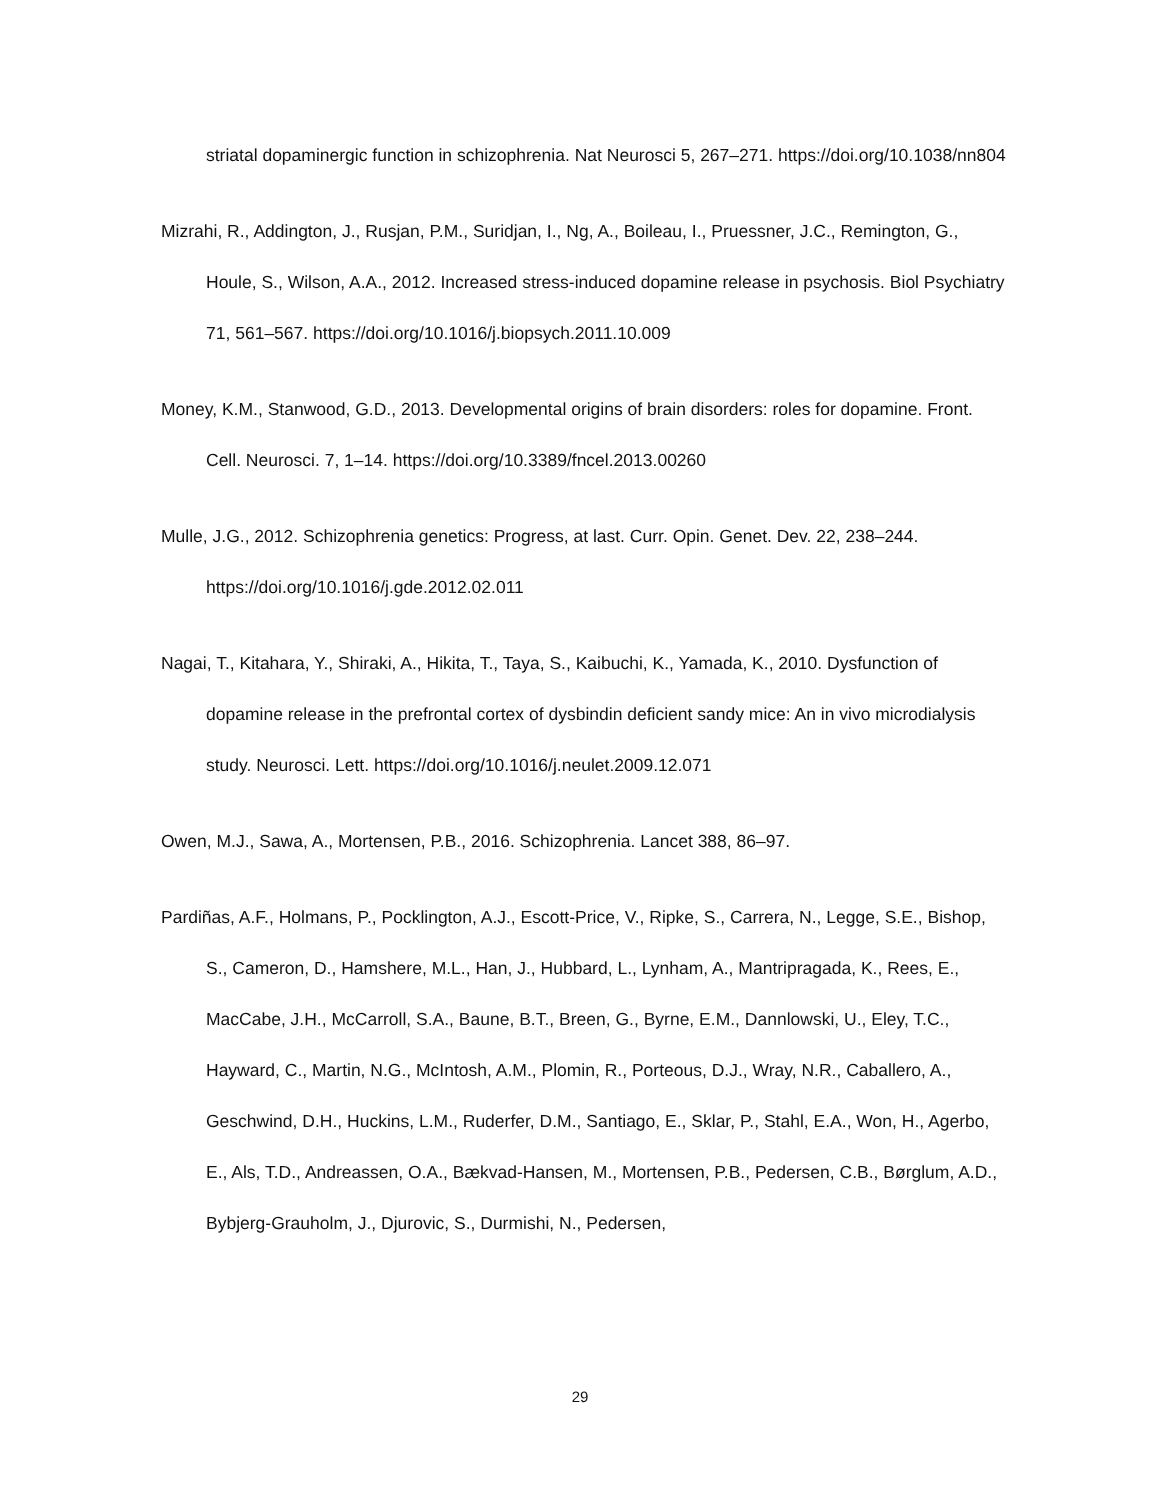striatal dopaminergic function in schizophrenia. Nat Neurosci 5, 267–271. https://doi.org/10.1038/nn804
Mizrahi, R., Addington, J., Rusjan, P.M., Suridjan, I., Ng, A., Boileau, I., Pruessner, J.C., Remington, G., Houle, S., Wilson, A.A., 2012. Increased stress-induced dopamine release in psychosis. Biol Psychiatry 71, 561–567. https://doi.org/10.1016/j.biopsych.2011.10.009
Money, K.M., Stanwood, G.D., 2013. Developmental origins of brain disorders: roles for dopamine. Front. Cell. Neurosci. 7, 1–14. https://doi.org/10.3389/fncel.2013.00260
Mulle, J.G., 2012. Schizophrenia genetics: Progress, at last. Curr. Opin. Genet. Dev. 22, 238–244. https://doi.org/10.1016/j.gde.2012.02.011
Nagai, T., Kitahara, Y., Shiraki, A., Hikita, T., Taya, S., Kaibuchi, K., Yamada, K., 2010. Dysfunction of dopamine release in the prefrontal cortex of dysbindin deficient sandy mice: An in vivo microdialysis study. Neurosci. Lett. https://doi.org/10.1016/j.neulet.2009.12.071
Owen, M.J., Sawa, A., Mortensen, P.B., 2016. Schizophrenia. Lancet 388, 86–97.
Pardiñas, A.F., Holmans, P., Pocklington, A.J., Escott-Price, V., Ripke, S., Carrera, N., Legge, S.E., Bishop, S., Cameron, D., Hamshere, M.L., Han, J., Hubbard, L., Lynham, A., Mantripragada, K., Rees, E., MacCabe, J.H., McCarroll, S.A., Baune, B.T., Breen, G., Byrne, E.M., Dannlowski, U., Eley, T.C., Hayward, C., Martin, N.G., McIntosh, A.M., Plomin, R., Porteous, D.J., Wray, N.R., Caballero, A., Geschwind, D.H., Huckins, L.M., Ruderfer, D.M., Santiago, E., Sklar, P., Stahl, E.A., Won, H., Agerbo, E., Als, T.D., Andreassen, O.A., Bækvad-Hansen, M., Mortensen, P.B., Pedersen, C.B., Børglum, A.D., Bybjerg-Grauholm, J., Djurovic, S., Durmishi, N., Pedersen,
29